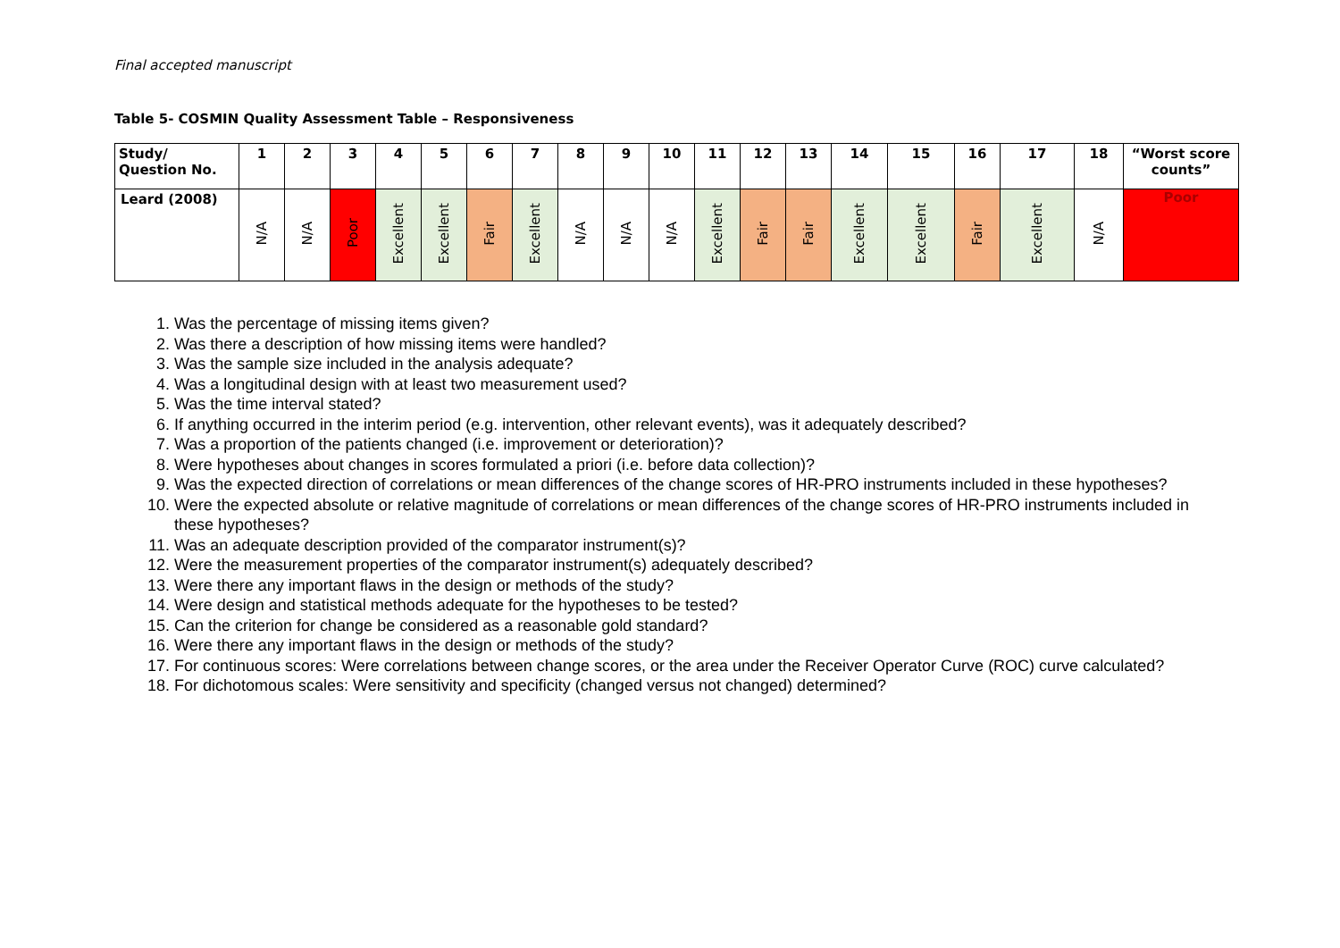Final accepted manuscript
Table 5- COSMIN Quality Assessment Table – Responsiveness
| Study/ Question No. | 1 | 2 | 3 | 4 | 5 | 6 | 7 | 8 | 9 | 10 | 11 | 12 | 13 | 14 | 15 | 16 | 17 | 18 | “Worst score counts” |
| --- | --- | --- | --- | --- | --- | --- | --- | --- | --- | --- | --- | --- | --- | --- | --- | --- | --- | --- | --- |
| Leard (2008) | N/A | N/A | Poor | Excellent | Excellent | Fair | Excellent | N/A | N/A | N/A | Excellent | Fair | Fair | Excellent | Excellent | Fair | Excellent | N/A | Poor |
1. Was the percentage of missing items given?
2. Was there a description of how missing items were handled?
3. Was the sample size included in the analysis adequate?
4. Was a longitudinal design with at least two measurement used?
5. Was the time interval stated?
6. If anything occurred in the interim period (e.g. intervention, other relevant events), was it adequately described?
7. Was a proportion of the patients changed (i.e. improvement or deterioration)?
8. Were hypotheses about changes in scores formulated a priori (i.e. before data collection)?
9. Was the expected direction of correlations or mean differences of the change scores of HR-PRO instruments included in these hypotheses?
10. Were the expected absolute or relative magnitude of correlations or mean differences of the change scores of HR-PRO instruments included in these hypotheses?
11. Was an adequate description provided of the comparator instrument(s)?
12. Were the measurement properties of the comparator instrument(s) adequately described?
13. Were there any important flaws in the design or methods of the study?
14. Were design and statistical methods adequate for the hypotheses to be tested?
15. Can the criterion for change be considered as a reasonable gold standard?
16. Were there any important flaws in the design or methods of the study?
17. For continuous scores: Were correlations between change scores, or the area under the Receiver Operator Curve (ROC) curve calculated?
18. For dichotomous scales: Were sensitivity and specificity (changed versus not changed) determined?